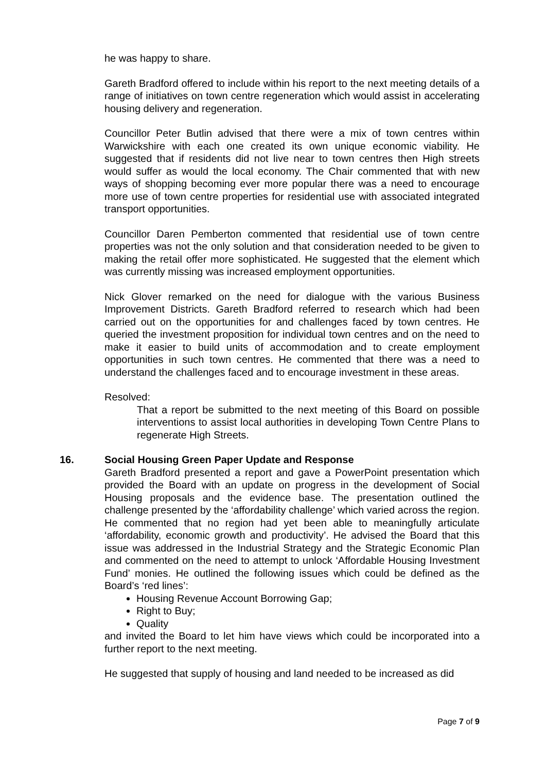he was happy to share.
Gareth Bradford offered to include within his report to the next meeting details of a range of initiatives on town centre regeneration which would assist in accelerating housing delivery and regeneration.
Councillor Peter Butlin advised that there were a mix of town centres within Warwickshire with each one created its own unique economic viability. He suggested that if residents did not live near to town centres then High streets would suffer as would the local economy. The Chair commented that with new ways of shopping becoming ever more popular there was a need to encourage more use of town centre properties for residential use with associated integrated transport opportunities.
Councillor Daren Pemberton commented that residential use of town centre properties was not the only solution and that consideration needed to be given to making the retail offer more sophisticated. He suggested that the element which was currently missing was increased employment opportunities.
Nick Glover remarked on the need for dialogue with the various Business Improvement Districts. Gareth Bradford referred to research which had been carried out on the opportunities for and challenges faced by town centres. He queried the investment proposition for individual town centres and on the need to make it easier to build units of accommodation and to create employment opportunities in such town centres. He commented that there was a need to understand the challenges faced and to encourage investment in these areas.
Resolved:
That a report be submitted to the next meeting of this Board on possible interventions to assist local authorities in developing Town Centre Plans to regenerate High Streets.
16. Social Housing Green Paper Update and Response
Gareth Bradford presented a report and gave a PowerPoint presentation which provided the Board with an update on progress in the development of Social Housing proposals and the evidence base. The presentation outlined the challenge presented by the ‘affordability challenge’ which varied across the region. He commented that no region had yet been able to meaningfully articulate ‘affordability, economic growth and productivity’. He advised the Board that this issue was addressed in the Industrial Strategy and the Strategic Economic Plan and commented on the need to attempt to unlock ‘Affordable Housing Investment Fund’ monies. He outlined the following issues which could be defined as the Board’s ‘red lines’:
Housing Revenue Account Borrowing Gap;
Right to Buy;
Quality
and invited the Board to let him have views which could be incorporated into a further report to the next meeting.
He suggested that supply of housing and land needed to be increased as did
Page 7 of 9